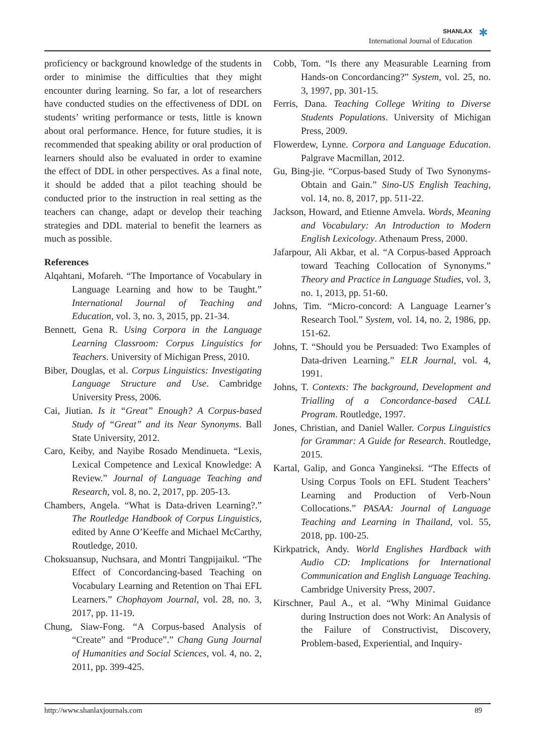SHANLAX
International Journal of Education
✱
proficiency or background knowledge of the students in order to minimise the difficulties that they might encounter during learning. So far, a lot of researchers have conducted studies on the effectiveness of DDL on students’ writing performance or tests, little is known about oral performance. Hence, for future studies, it is recommended that speaking ability or oral production of learners should also be evaluated in order to examine the effect of DDL in other perspectives. As a final note, it should be added that a pilot teaching should be conducted prior to the instruction in real setting as the teachers can change, adapt or develop their teaching strategies and DDL material to benefit the learners as much as possible.
References
Alqahtani, Mofareh. “The Importance of Vocabulary in Language Learning and how to be Taught.” International Journal of Teaching and Education, vol. 3, no. 3, 2015, pp. 21-34.
Bennett, Gena R. Using Corpora in the Language Learning Classroom: Corpus Linguistics for Teachers. University of Michigan Press, 2010.
Biber, Douglas, et al. Corpus Linguistics: Investigating Language Structure and Use. Cambridge University Press, 2006.
Cai, Jiutian. Is it “Great” Enough? A Corpus-based Study of “Great” and its Near Synonyms. Ball State University, 2012.
Caro, Keiby, and Nayibe Rosado Mendinueta. “Lexis, Lexical Competence and Lexical Knowledge: A Review.” Journal of Language Teaching and Research, vol. 8, no. 2, 2017, pp. 205-13.
Chambers, Angela. “What is Data-driven Learning?.” The Routledge Handbook of Corpus Linguistics, edited by Anne O’Keeffe and Michael McCarthy, Routledge, 2010.
Choksuansup, Nuchsara, and Montri Tangpijaikul. “The Effect of Concordancing-based Teaching on Vocabulary Learning and Retention on Thai EFL Learners.” Chophayom Journal, vol. 28, no. 3, 2017, pp. 11-19.
Chung, Siaw-Fong. “A Corpus-based Analysis of “Create” and “Produce”.” Chang Gung Journal of Humanities and Social Sciences, vol. 4, no. 2, 2011, pp. 399-425.
Cobb, Tom. “Is there any Measurable Learning from Hands-on Concordancing?” System, vol. 25, no. 3, 1997, pp. 301-15.
Ferris, Dana. Teaching College Writing to Diverse Students Populations. University of Michigan Press, 2009.
Flowerdew, Lynne. Corpora and Language Education. Palgrave Macmillan, 2012.
Gu, Bing-jie. “Corpus-based Study of Two Synonyms-Obtain and Gain.” Sino-US English Teaching, vol. 14, no. 8, 2017, pp. 511-22.
Jackson, Howard, and Etienne Amvela. Words, Meaning and Vocabulary: An Introduction to Modern English Lexicology. Athenaum Press, 2000.
Jafarpour, Ali Akbar, et al. “A Corpus-based Approach toward Teaching Collocation of Synonyms.” Theory and Practice in Language Studies, vol. 3, no. 1, 2013, pp. 51-60.
Johns, Tim. “Micro-concord: A Language Learner’s Research Tool.” System, vol. 14, no. 2, 1986, pp. 151-62.
Johns, T. “Should you be Persuaded: Two Examples of Data-driven Learning.” ELR Journal, vol. 4, 1991.
Johns, T. Contexts: The background, Development and Trialling of a Concordance-based CALL Program. Routledge, 1997.
Jones, Christian, and Daniel Waller. Corpus Linguistics for Grammar: A Guide for Research. Routledge, 2015.
Kartal, Galip, and Gonca Yangineksi. “The Effects of Using Corpus Tools on EFL Student Teachers’ Learning and Production of Verb-Noun Collocations.” PASAA: Journal of Language Teaching and Learning in Thailand, vol. 55, 2018, pp. 100-25.
Kirkpatrick, Andy. World Englishes Hardback with Audio CD: Implications for International Communication and English Language Teaching. Cambridge University Press, 2007.
Kirschner, Paul A., et al. “Why Minimal Guidance during Instruction does not Work: An Analysis of the Failure of Constructivist, Discovery, Problem-based, Experiential, and Inquiry-
http://www.shanlaxjournals.com 89